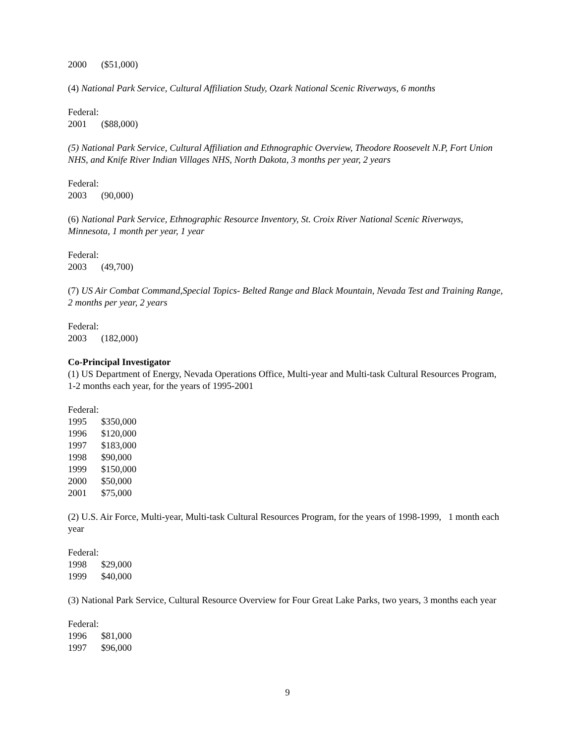2000 ($51,000)
(4) National Park Service, Cultural Affiliation Study, Ozark National Scenic Riverways, 6 months
Federal:
2001 ($88,000)
(5) National Park Service, Cultural Affiliation and Ethnographic Overview, Theodore Roosevelt N.P, Fort Union NHS, and Knife River Indian Villages NHS, North Dakota, 3 months per year, 2 years
Federal:
2003 (90,000)
(6) National Park Service, Ethnographic Resource Inventory, St. Croix River National Scenic Riverways, Minnesota, 1 month per year, 1 year
Federal:
2003 (49,700)
(7) US Air Combat Command,Special Topics- Belted Range and Black Mountain, Nevada Test and Training Range, 2 months per year, 2 years
Federal:
2003 (182,000)
Co-Principal Investigator
(1) US Department of Energy, Nevada Operations Office, Multi-year and Multi-task Cultural Resources Program, 1-2 months each year, for the years of 1995-2001
Federal:
1995 $350,000
1996 $120,000
1997 $183,000
1998 $90,000
1999 $150,000
2000 $50,000
2001 $75,000
(2) U.S. Air Force, Multi-year, Multi-task Cultural Resources Program, for the years of 1998-1999, 1 month each year
Federal:
1998 $29,000
1999 $40,000
(3) National Park Service, Cultural Resource Overview for Four Great Lake Parks, two years, 3 months each year
Federal:
1996 $81,000
1997 $96,000
9